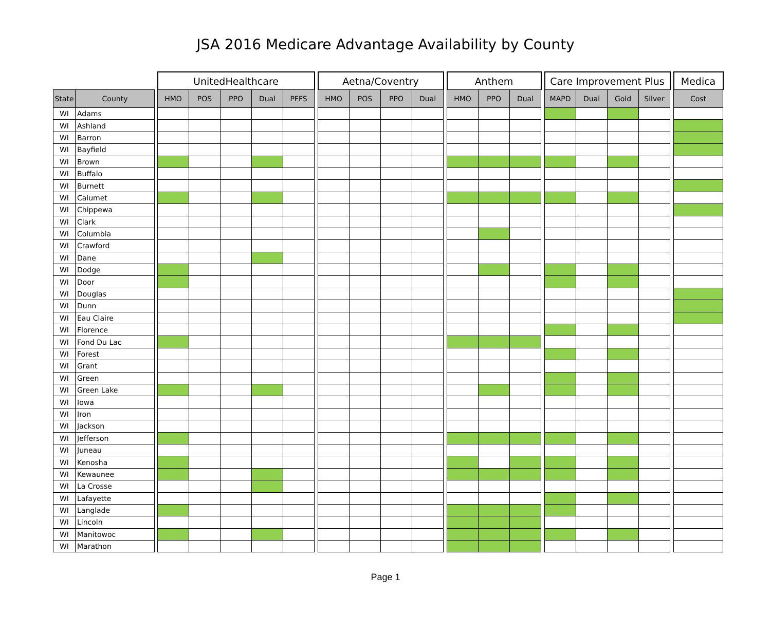JSA 2016 Medicare Advantage Availability by County
| | | | UnitedHealthcare | | | | | | Aetna/Coventry | | | | | Anthem | | | | Care Improvement Plus | | | | | Medica |
| --- | --- | --- | --- | --- | --- | --- | --- | --- | --- | --- | --- | --- | --- | --- | --- | --- | --- | --- | --- | --- | --- | --- | --- |
| State | County | | HMO | POS | PPO | Dual | PFFS | | HMO | POS | PPO | Dual | | HMO | PPO | Dual | | MAPD | Dual | Gold | Silver | | Cost |
| WI | Adams | | | | | | | | | | | | | | | | | | | | | | |
| WI | Ashland | | | | | | | | | | | | | | | | | | | | | | |
| WI | Barron | | | | | | | | | | | | | | | | | | | | | | |
| WI | Bayfield | | | | | | | | | | | | | | | | | | | | | | |
| WI | Brown | | | | | | | | | | | | | | | | | | | | | | |
| WI | Buffalo | | | | | | | | | | | | | | | | | | | | | | |
| WI | Burnett | | | | | | | | | | | | | | | | | | | | | | |
| WI | Calumet | | | | | | | | | | | | | | | | | | | | | | |
| WI | Chippewa | | | | | | | | | | | | | | | | | | | | | | |
| WI | Clark | | | | | | | | | | | | | | | | | | | | | | |
| WI | Columbia | | | | | | | | | | | | | | | | | | | | | | |
| WI | Crawford | | | | | | | | | | | | | | | | | | | | | | |
| WI | Dane | | | | | | | | | | | | | | | | | | | | | | |
| WI | Dodge | | | | | | | | | | | | | | | | | | | | | | |
| WI | Door | | | | | | | | | | | | | | | | | | | | | | |
| WI | Douglas | | | | | | | | | | | | | | | | | | | | | | |
| WI | Dunn | | | | | | | | | | | | | | | | | | | | | | |
| WI | Eau Claire | | | | | | | | | | | | | | | | | | | | | | |
| WI | Florence | | | | | | | | | | | | | | | | | | | | | | |
| WI | Fond Du Lac | | | | | | | | | | | | | | | | | | | | | | |
| WI | Forest | | | | | | | | | | | | | | | | | | | | | | |
| WI | Grant | | | | | | | | | | | | | | | | | | | | | | |
| WI | Green | | | | | | | | | | | | | | | | | | | | | | |
| WI | Green Lake | | | | | | | | | | | | | | | | | | | | | | |
| WI | Iowa | | | | | | | | | | | | | | | | | | | | | | |
| WI | Iron | | | | | | | | | | | | | | | | | | | | | | |
| WI | Jackson | | | | | | | | | | | | | | | | | | | | | | |
| WI | Jefferson | | | | | | | | | | | | | | | | | | | | | | |
| WI | Juneau | | | | | | | | | | | | | | | | | | | | | | |
| WI | Kenosha | | | | | | | | | | | | | | | | | | | | | | |
| WI | Kewaunee | | | | | | | | | | | | | | | | | | | | | | |
| WI | La Crosse | | | | | | | | | | | | | | | | | | | | | | |
| WI | Lafayette | | | | | | | | | | | | | | | | | | | | | | |
| WI | Langlade | | | | | | | | | | | | | | | | | | | | | | |
| WI | Lincoln | | | | | | | | | | | | | | | | | | | | | | |
| WI | Manitowoc | | | | | | | | | | | | | | | | | | | | | | |
| WI | Marathon | | | | | | | | | | | | | | | | | | | | | | |
Page 1